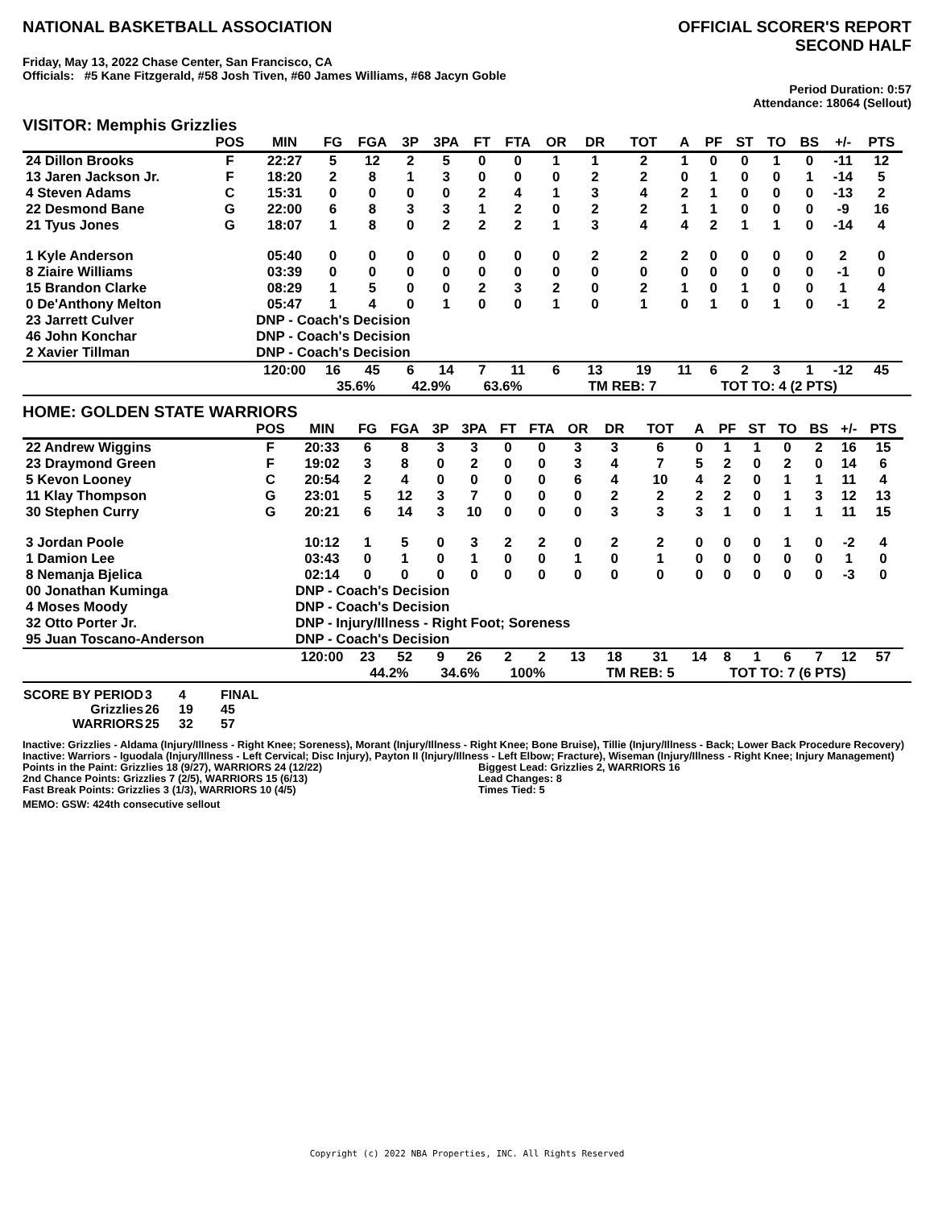NATIONAL BASKETBALL ASSOCIATION
OFFICIAL SCORER'S REPORT
SECOND HALF
Friday, May 13, 2022 Chase Center, San Francisco, CA
Officials: #5 Kane Fitzgerald, #58 Josh Tiven, #60 James Williams, #68 Jacyn Goble
Period Duration: 0:57
Attendance: 18064 (Sellout)
VISITOR: Memphis Grizzlies
| | POS | MIN | FG | FGA | 3P | 3PA | FT | FTA | OR | DR | TOT | A | PF | ST | TO | BS | +/- | PTS | |
| --- | --- | --- | --- | --- | --- | --- | --- | --- | --- | --- | --- | --- | --- | --- | --- | --- | --- | --- | --- |
| 24 Dillon Brooks | F | 22:27 | 5 | 12 | 2 | 5 | 0 | 0 | 1 | 1 | 2 | 1 | 0 | 0 | 1 | 0 | -11 | 12 | |
| 13 Jaren Jackson Jr. | F | 18:20 | 2 | 8 | 1 | 3 | 0 | 0 | 0 | 2 | 2 | 0 | 1 | 0 | 0 | 1 | -14 | 5 | |
| 4 Steven Adams | C | 15:31 | 0 | 0 | 0 | 0 | 2 | 4 | 1 | 3 | 4 | 2 | 1 | 0 | 0 | 0 | -13 | 2 | |
| 22 Desmond Bane | G | 22:00 | 6 | 8 | 3 | 3 | 1 | 2 | 0 | 2 | 2 | 1 | 1 | 0 | 0 | 0 | -9 | 16 | |
| 21 Tyus Jones | G | 18:07 | 1 | 8 | 0 | 2 | 2 | 2 | 1 | 3 | 4 | 4 | 2 | 1 | 1 | 0 | -14 | 4 | |
| 1 Kyle Anderson | | 05:40 | 0 | 0 | 0 | 0 | 0 | 0 | 0 | 2 | 2 | 2 | 0 | 0 | 0 | 0 | 2 | 0 | |
| 8 Ziaire Williams | | 03:39 | 0 | 0 | 0 | 0 | 0 | 0 | 0 | 0 | 0 | 0 | 0 | 0 | 0 | 0 | -1 | 0 | |
| 15 Brandon Clarke | | 08:29 | 1 | 5 | 0 | 0 | 2 | 3 | 2 | 0 | 2 | 1 | 0 | 1 | 0 | 0 | 1 | 4 | |
| 0 De'Anthony Melton | | 05:47 | 1 | 4 | 0 | 1 | 0 | 0 | 1 | 0 | 1 | 0 | 1 | 0 | 1 | 0 | -1 | 2 | |
| 23 Jarrett Culver | | DNP - Coach's Decision | | | | | | | | | | | | | | | | | |
| 46 John Konchar | | DNP - Coach's Decision | | | | | | | | | | | | | | | | | |
| 2 Xavier Tillman | | DNP - Coach's Decision | | | | | | | | | | | | | | | | | |
| | | 120:00 | 16 | 45 | 6 | 14 | 7 | 11 | 6 | 13 | 19 | 11 | 6 | 2 | 3 | 1 | -12 | 45 | |
| | | | 35.6% | | 42.9% | | 63.6% | | | TM REB: 7 | | | TOT TO: 4 (2 PTS) | | | | | | |
HOME: GOLDEN STATE WARRIORS
| | POS | MIN | FG | FGA | 3P | 3PA | FT | FTA | OR | DR | TOT | A | PF | ST | TO | BS | +/- | PTS | |
| --- | --- | --- | --- | --- | --- | --- | --- | --- | --- | --- | --- | --- | --- | --- | --- | --- | --- | --- | --- |
| 22 Andrew Wiggins | F | 20:33 | 6 | 8 | 3 | 3 | 0 | 0 | 3 | 3 | 6 | 0 | 1 | 1 | 0 | 2 | 16 | 15 | |
| 23 Draymond Green | F | 19:02 | 3 | 8 | 0 | 2 | 0 | 0 | 3 | 4 | 7 | 5 | 2 | 0 | 2 | 0 | 14 | 6 | |
| 5 Kevon Looney | C | 20:54 | 2 | 4 | 0 | 0 | 0 | 0 | 6 | 4 | 10 | 4 | 2 | 0 | 1 | 1 | 11 | 4 | |
| 11 Klay Thompson | G | 23:01 | 5 | 12 | 3 | 7 | 0 | 0 | 0 | 2 | 2 | 2 | 2 | 0 | 1 | 3 | 12 | 13 | |
| 30 Stephen Curry | G | 20:21 | 6 | 14 | 3 | 10 | 0 | 0 | 0 | 3 | 3 | 3 | 1 | 0 | 1 | 1 | 11 | 15 | |
| 3 Jordan Poole | | 10:12 | 1 | 5 | 0 | 3 | 2 | 2 | 0 | 2 | 2 | 0 | 0 | 0 | 1 | 0 | -2 | 4 | |
| 1 Damion Lee | | 03:43 | 0 | 1 | 0 | 1 | 0 | 0 | 1 | 0 | 1 | 0 | 0 | 0 | 0 | 0 | 1 | 0 | |
| 8 Nemanja Bjelica | | 02:14 | 0 | 0 | 0 | 0 | 0 | 0 | 0 | 0 | 0 | 0 | 0 | 0 | 0 | 0 | -3 | 0 | |
| 00 Jonathan Kuminga | | DNP - Coach's Decision | | | | | | | | | | | | | | | | | |
| 4 Moses Moody | | DNP - Coach's Decision | | | | | | | | | | | | | | | | | |
| 32 Otto Porter Jr. | | DNP - Injury/Illness - Right Foot; Soreness | | | | | | | | | | | | | | | | | |
| 95 Juan Toscano-Anderson | | DNP - Coach's Decision | | | | | | | | | | | | | | | | | |
| | | 120:00 | 23 | 52 | 9 | 26 | 2 | 2 | 13 | 18 | 31 | 14 | 8 | 1 | 6 | 7 | 12 | 57 | |
| | | | 44.2% | | 34.6% | | 100% | | | TM REB: 5 | | | TOT TO: 7 (6 PTS) | | | | | | |
| SCORE BY PERIOD | 3 | 4 | FINAL |
| Grizzlies | 26 | 19 | 45 |
| WARRIORS | 25 | 32 | 57 |
Inactive: Grizzlies - Aldama (Injury/Illness - Right Knee; Soreness), Morant (Injury/Illness - Right Knee; Bone Bruise), Tillie (Injury/Illness - Back; Lower Back Procedure Recovery)
Inactive: Warriors - Iguodala (Injury/Illness - Left Cervical; Disc Injury), Payton II (Injury/Illness - Left Elbow; Fracture), Wiseman (Injury/Illness - Right Knee; Injury Management)
Points in the Paint: Grizzlies 18 (9/27), WARRIORS 24 (12/22)
2nd Chance Points: Grizzlies 7 (2/5), WARRIORS 15 (6/13)
Fast Break Points: Grizzlies 3 (1/3), WARRIORS 10 (4/5)
Biggest Lead: Grizzlies 2, WARRIORS 16
Lead Changes: 8
Times Tied: 5
MEMO: GSW: 424th consecutive sellout
Copyright (c) 2022 NBA Properties, INC. All Rights Reserved